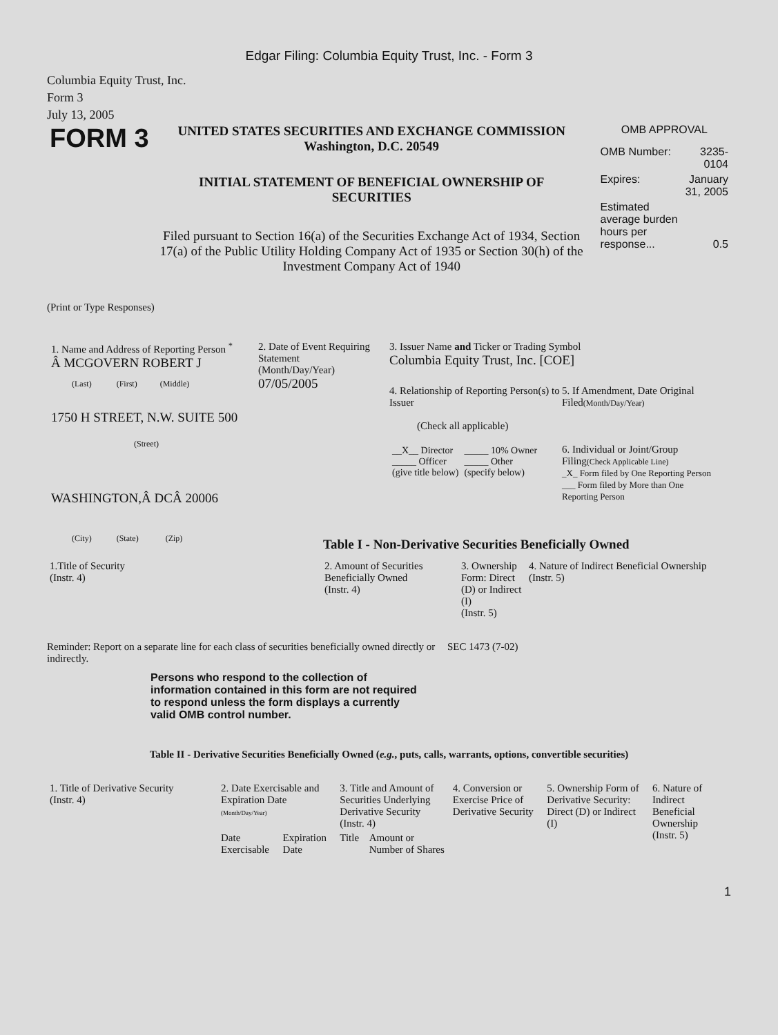Edgar Filing: Columbia Equity Trust, Inc. - Form 3
Columbia Equity Trust, Inc.
Form 3
July 13, 2005
FORM 3
UNITED STATES SECURITIES AND EXCHANGE COMMISSION
Washington, D.C. 20549
INITIAL STATEMENT OF BENEFICIAL OWNERSHIP OF SECURITIES
Filed pursuant to Section 16(a) of the Securities Exchange Act of 1934, Section 17(a) of the Public Utility Holding Company Act of 1935 or Section 30(h) of the Investment Company Act of 1940
OMB APPROVAL
| OMB Number: | 3235-0104 |
| Expires: | January 31, 2005 |
| Estimated average burden hours per response... | 0.5 |
(Print or Type Responses)
1. Name and Address of Reporting Person <sup>*</sup>
Â MCGOVERN ROBERT J
(Last) (First) (Middle)
1750 H STREET, N.W. SUITE 500
(Street)
WASHINGTON,Â DCÂ 20006
(City) (State) (Zip)
2. Date of Event Requiring Statement
(Month/Day/Year)
07/05/2005
3. Issuer Name and Ticker or Trading Symbol
Columbia Equity Trust, Inc. [COE]
4. Relationship of Reporting Person(s) to Issuer
(Check all applicable)
| __X__ Director _____ Officer (give title below) | _____ 10% Owner _____ Other (specify below) |
5. If Amendment, Date Original Filed(Month/Day/Year)
6. Individual or Joint/Group Filing(Check Applicable Line)
_X_ Form filed by One Reporting Person
___ Form filed by More than One Reporting Person
Table I - Non-Derivative Securities Beneficially Owned
| 1.Title of Security (Instr. 4) | 2. Amount of Securities Beneficially Owned (Instr. 4) | 3. Ownership Form: Direct (D) or Indirect (I) (Instr. 5) | 4. Nature of Indirect Beneficial Ownership (Instr. 5) |
| --- | --- | --- | --- |
Reminder: Report on a separate line for each class of securities beneficially owned directly or indirectly.
SEC 1473 (7-02)
Persons who respond to the collection of information contained in this form are not required to respond unless the form displays a currently valid OMB control number.
Table II - Derivative Securities Beneficially Owned (e.g., puts, calls, warrants, options, convertible securities)
| 1. Title of Derivative Security (Instr. 4) | 2. Date Exercisable and Expiration Date (Month/Day/Year) | | 3. Title and Amount of Securities Underlying Derivative Security (Instr. 4) | | 4. Conversion or Exercise Price of Derivative Security | 5. Ownership Form of Derivative Security: Direct (D) or Indirect (I) | 6. Nature of Indirect Beneficial Ownership (Instr. 5) |
| --- | --- | --- | --- | --- | --- | --- | --- |
| | Date Exercisable | Expiration Date | Title | Amount or Number of Shares | | | |
1